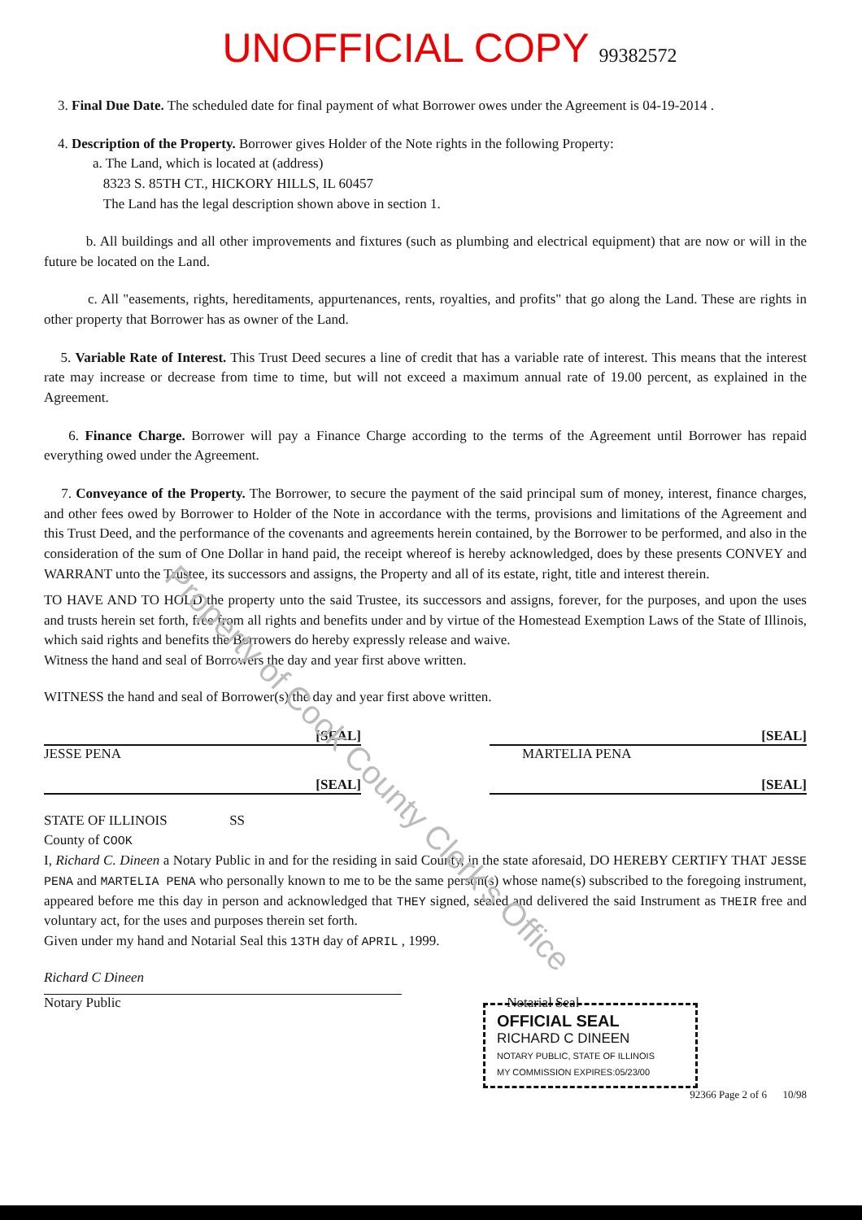UNOFFICIAL COPY 99382572
3. Final Due Date. The scheduled date for final payment of what Borrower owes under the Agreement is 04-19-2014 .
4. Description of the Property. Borrower gives Holder of the Note rights in the following Property:
a. The Land, which is located at (address)
8323 S. 85TH CT., HICKORY HILLS, IL 60457
The Land has the legal description shown above in section 1.
b. All buildings and all other improvements and fixtures (such as plumbing and electrical equipment) that are now or will in the future be located on the Land.
c. All "easements, rights, hereditaments, appurtenances, rents, royalties, and profits" that go along the Land. These are rights in other property that Borrower has as owner of the Land.
5. Variable Rate of Interest. This Trust Deed secures a line of credit that has a variable rate of interest. This means that the interest rate may increase or decrease from time to time, but will not exceed a maximum annual rate of 19.00 percent, as explained in the Agreement.
6. Finance Charge. Borrower will pay a Finance Charge according to the terms of the Agreement until Borrower has repaid everything owed under the Agreement.
7. Conveyance of the Property. The Borrower, to secure the payment of the said principal sum of money, interest, finance charges, and other fees owed by Borrower to Holder of the Note in accordance with the terms, provisions and limitations of the Agreement and this Trust Deed, and the performance of the covenants and agreements herein contained, by the Borrower to be performed, and also in the consideration of the sum of One Dollar in hand paid, the receipt whereof is hereby acknowledged, does by these presents CONVEY and WARRANT unto the Trustee, its successors and assigns, the Property and all of its estate, right, title and interest therein.
TO HAVE AND TO HOLD the property unto the said Trustee, its successors and assigns, forever, for the purposes, and upon the uses and trusts herein set forth, free from all rights and benefits under and by virtue of the Homestead Exemption Laws of the State of Illinois, which said rights and benefits the Borrowers do hereby expressly release and waive.
Witness the hand and seal of Borrowers the day and year first above written.
WITNESS the hand and seal of Borrower(s) the day and year first above written.
[SEAL]
JESSE PENA
[SEAL]
[SEAL]
MARTELIA PENA
[SEAL]
STATE OF ILLINOIS SS
County of COOK
I, Richard C. Dineen a Notary Public in and for the residing in said County, in the state aforesaid, DO HEREBY CERTIFY THAT JESSE PENA and MARTELIA PENA who personally known to me to be the same person(s) whose name(s) subscribed to the foregoing instrument, appeared before me this day in person and acknowledged that THEY signed, sealed and delivered the said Instrument as THEIR free and voluntary act, for the uses and purposes therein set forth.
Given under my hand and Notarial Seal this 13TH day of APRIL , 1999.
Richard C Dineen
Notary Public Notarial Seal
OFFICIAL SEAL
RICHARD C DINEEN
NOTARY PUBLIC, STATE OF ILLINOIS
MY COMMISSION EXPIRES:05/23/00
92366 Page 2 of 6 10/98
Property of Cook County Clerk's Office